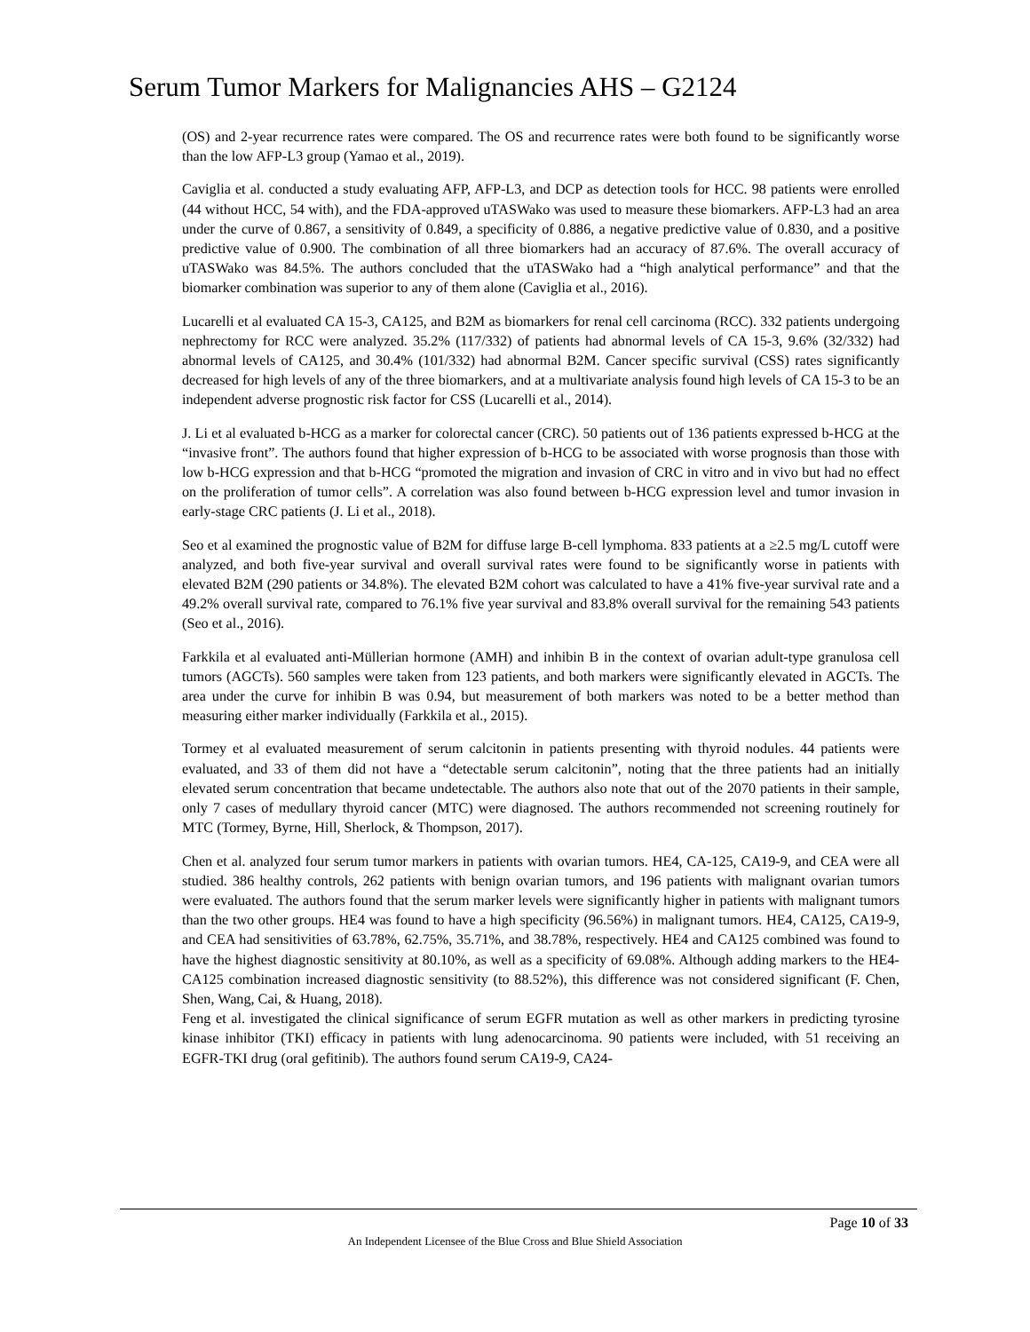Serum Tumor Markers for Malignancies AHS – G2124
(OS) and 2-year recurrence rates were compared. The OS and recurrence rates were both found to be significantly worse than the low AFP-L3 group (Yamao et al., 2019).
Caviglia et al. conducted a study evaluating AFP, AFP-L3, and DCP as detection tools for HCC. 98 patients were enrolled (44 without HCC, 54 with), and the FDA-approved uTASWako was used to measure these biomarkers. AFP-L3 had an area under the curve of 0.867, a sensitivity of 0.849, a specificity of 0.886, a negative predictive value of 0.830, and a positive predictive value of 0.900. The combination of all three biomarkers had an accuracy of 87.6%. The overall accuracy of uTASWako was 84.5%. The authors concluded that the uTASWako had a “high analytical performance” and that the biomarker combination was superior to any of them alone (Caviglia et al., 2016).
Lucarelli et al evaluated CA 15-3, CA125, and B2M as biomarkers for renal cell carcinoma (RCC). 332 patients undergoing nephrectomy for RCC were analyzed. 35.2% (117/332) of patients had abnormal levels of CA 15-3, 9.6% (32/332) had abnormal levels of CA125, and 30.4% (101/332) had abnormal B2M. Cancer specific survival (CSS) rates significantly decreased for high levels of any of the three biomarkers, and at a multivariate analysis found high levels of CA 15-3 to be an independent adverse prognostic risk factor for CSS (Lucarelli et al., 2014).
J. Li et al evaluated b-HCG as a marker for colorectal cancer (CRC). 50 patients out of 136 patients expressed b-HCG at the “invasive front”. The authors found that higher expression of b-HCG to be associated with worse prognosis than those with low b-HCG expression and that b-HCG “promoted the migration and invasion of CRC in vitro and in vivo but had no effect on the proliferation of tumor cells”. A correlation was also found between b-HCG expression level and tumor invasion in early-stage CRC patients (J. Li et al., 2018).
Seo et al examined the prognostic value of B2M for diffuse large B-cell lymphoma. 833 patients at a ≥2.5 mg/L cutoff were analyzed, and both five-year survival and overall survival rates were found to be significantly worse in patients with elevated B2M (290 patients or 34.8%). The elevated B2M cohort was calculated to have a 41% five-year survival rate and a 49.2% overall survival rate, compared to 76.1% five year survival and 83.8% overall survival for the remaining 543 patients (Seo et al., 2016).
Farkkila et al evaluated anti-Müllerian hormone (AMH) and inhibin B in the context of ovarian adult-type granulosa cell tumors (AGCTs). 560 samples were taken from 123 patients, and both markers were significantly elevated in AGCTs. The area under the curve for inhibin B was 0.94, but measurement of both markers was noted to be a better method than measuring either marker individually (Farkkila et al., 2015).
Tormey et al evaluated measurement of serum calcitonin in patients presenting with thyroid nodules. 44 patients were evaluated, and 33 of them did not have a “detectable serum calcitonin”, noting that the three patients had an initially elevated serum concentration that became undetectable. The authors also note that out of the 2070 patients in their sample, only 7 cases of medullary thyroid cancer (MTC) were diagnosed. The authors recommended not screening routinely for MTC (Tormey, Byrne, Hill, Sherlock, & Thompson, 2017).
Chen et al. analyzed four serum tumor markers in patients with ovarian tumors. HE4, CA-125, CA19-9, and CEA were all studied. 386 healthy controls, 262 patients with benign ovarian tumors, and 196 patients with malignant ovarian tumors were evaluated. The authors found that the serum marker levels were significantly higher in patients with malignant tumors than the two other groups. HE4 was found to have a high specificity (96.56%) in malignant tumors. HE4, CA125, CA19-9, and CEA had sensitivities of 63.78%, 62.75%, 35.71%, and 38.78%, respectively. HE4 and CA125 combined was found to have the highest diagnostic sensitivity at 80.10%, as well as a specificity of 69.08%. Although adding markers to the HE4-CA125 combination increased diagnostic sensitivity (to 88.52%), this difference was not considered significant (F. Chen, Shen, Wang, Cai, & Huang, 2018).
Feng et al. investigated the clinical significance of serum EGFR mutation as well as other markers in predicting tyrosine kinase inhibitor (TKI) efficacy in patients with lung adenocarcinoma. 90 patients were included, with 51 receiving an EGFR-TKI drug (oral gefitinib). The authors found serum CA19-9, CA24-
Page 10 of 33
An Independent Licensee of the Blue Cross and Blue Shield Association